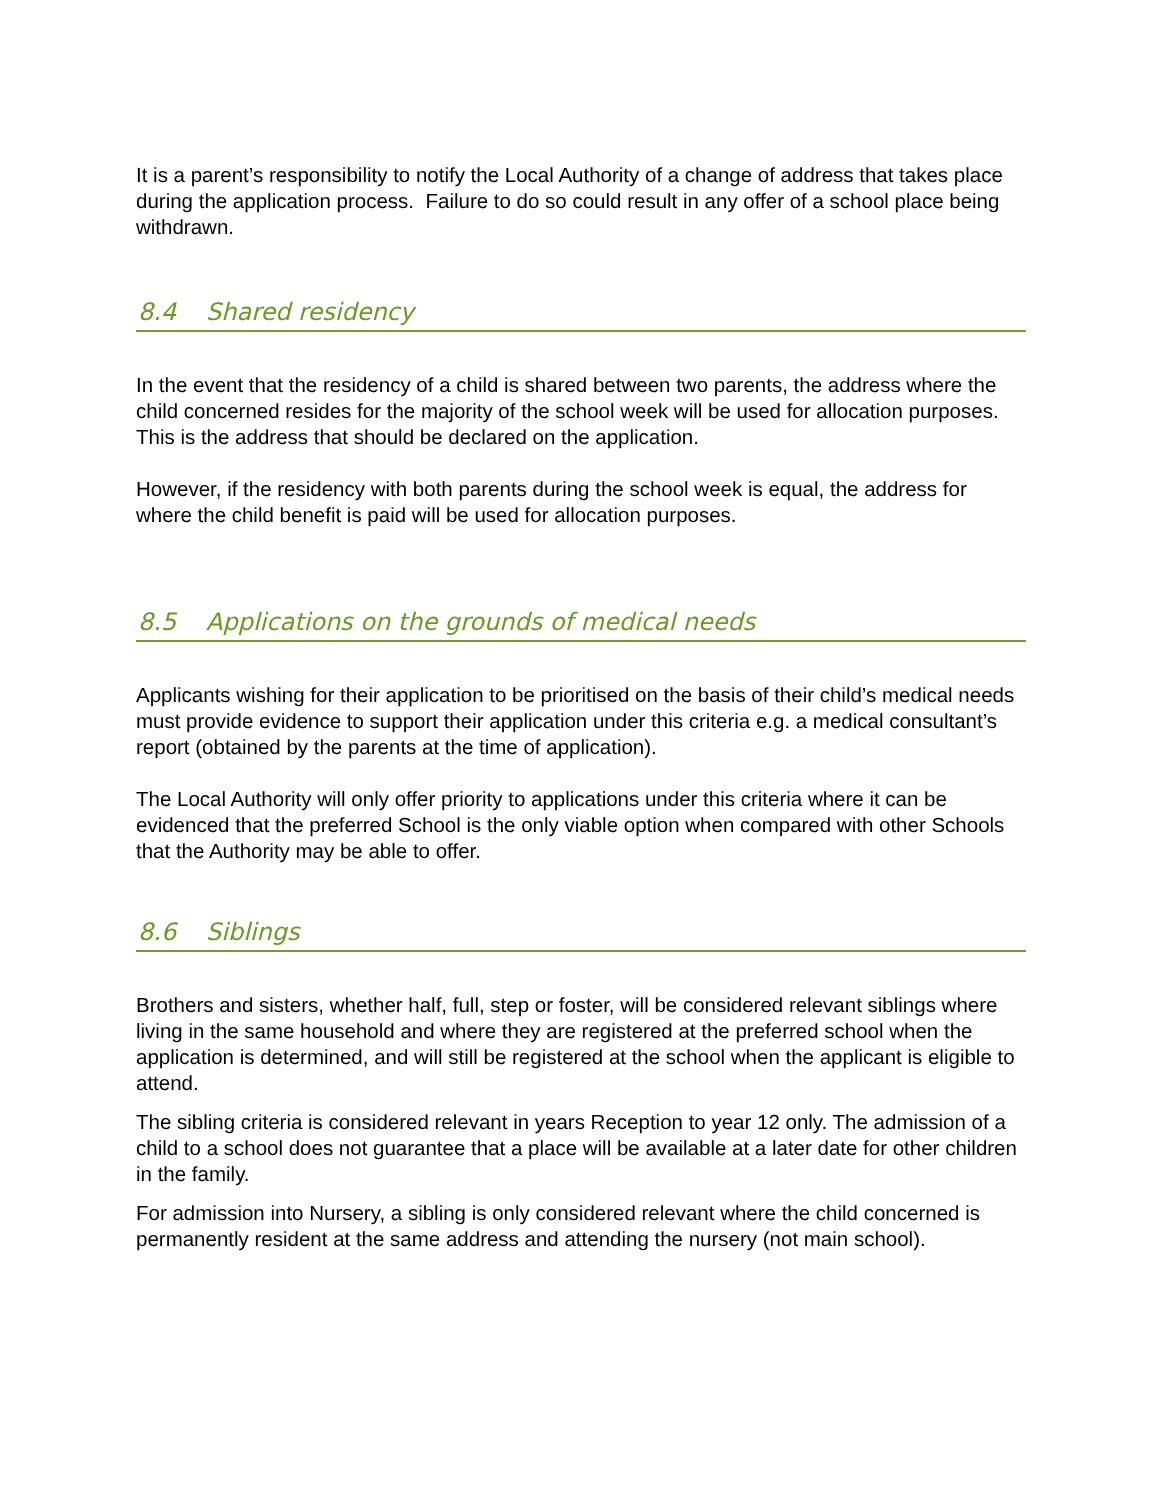It is a parent’s responsibility to notify the Local Authority of a change of address that takes place during the application process. Failure to do so could result in any offer of a school place being withdrawn.
8.4 Shared residency
In the event that the residency of a child is shared between two parents, the address where the child concerned resides for the majority of the school week will be used for allocation purposes. This is the address that should be declared on the application.
However, if the residency with both parents during the school week is equal, the address for where the child benefit is paid will be used for allocation purposes.
8.5 Applications on the grounds of medical needs
Applicants wishing for their application to be prioritised on the basis of their child’s medical needs must provide evidence to support their application under this criteria e.g. a medical consultant’s report (obtained by the parents at the time of application).
The Local Authority will only offer priority to applications under this criteria where it can be evidenced that the preferred School is the only viable option when compared with other Schools that the Authority may be able to offer.
8.6 Siblings
Brothers and sisters, whether half, full, step or foster, will be considered relevant siblings where living in the same household and where they are registered at the preferred school when the application is determined, and will still be registered at the school when the applicant is eligible to attend.
The sibling criteria is considered relevant in years Reception to year 12 only. The admission of a child to a school does not guarantee that a place will be available at a later date for other children in the family.
For admission into Nursery, a sibling is only considered relevant where the child concerned is permanently resident at the same address and attending the nursery (not main school).